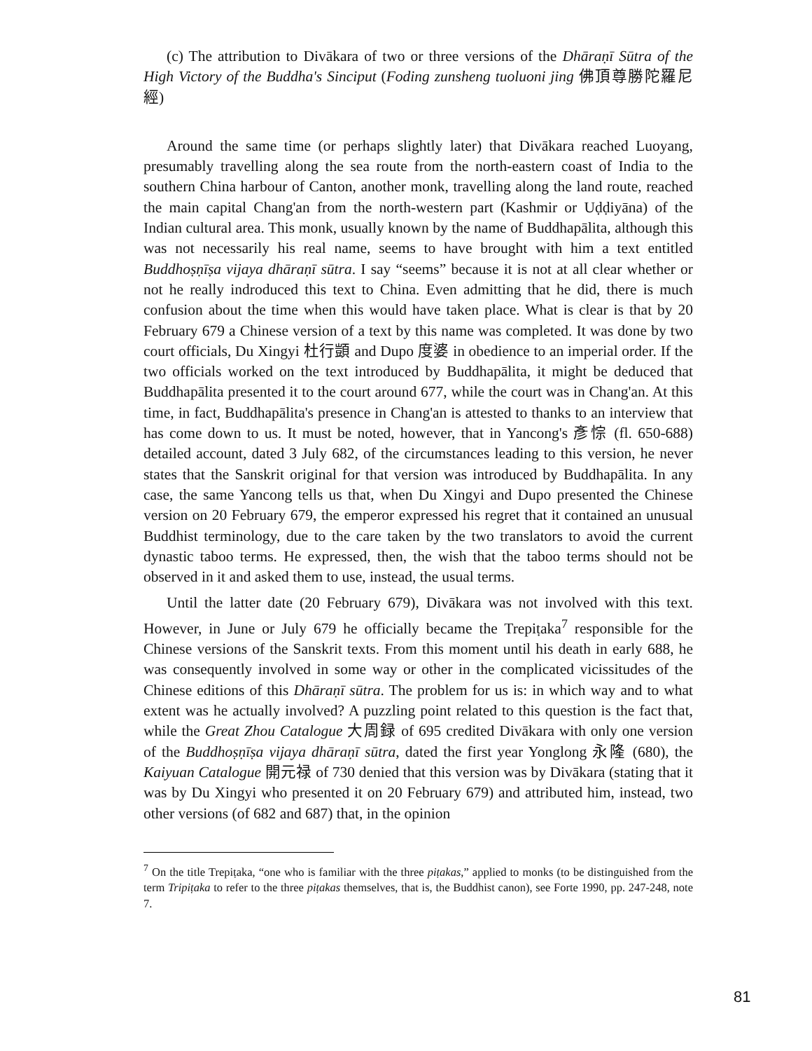(c) The attribution to Divākara of two or three versions of the Dhāraṇī Sūtra of the High Victory of the Buddha's Sinciput (Foding zunsheng tuoluoni jing 佛頂尊勝陀羅尼經)
Around the same time (or perhaps slightly later) that Divākara reached Luoyang, presumably travelling along the sea route from the north-eastern coast of India to the southern China harbour of Canton, another monk, travelling along the land route, reached the main capital Chang'an from the north-western part (Kashmir or Uḍḍiyāna) of the Indian cultural area. This monk, usually known by the name of Buddhapālita, although this was not necessarily his real name, seems to have brought with him a text entitled Buddhoṣṇīṣa vijaya dhāraṇī sūtra. I say “seems” because it is not at all clear whether or not he really indroduced this text to China. Even admitting that he did, there is much confusion about the time when this would have taken place. What is clear is that by 20 February 679 a Chinese version of a text by this name was completed. It was done by two court officials, Du Xingyi 杜行顗 and Dupo 度婆 in obedience to an imperial order. If the two officials worked on the text introduced by Buddhapālita, it might be deduced that Buddhapālita presented it to the court around 677, while the court was in Chang'an. At this time, in fact, Buddhapālita's presence in Chang'an is attested to thanks to an interview that has come down to us. It must be noted, however, that in Yancong's 彥悰 (fl. 650-688) detailed account, dated 3 July 682, of the circumstances leading to this version, he never states that the Sanskrit original for that version was introduced by Buddhapālita. In any case, the same Yancong tells us that, when Du Xingyi and Dupo presented the Chinese version on 20 February 679, the emperor expressed his regret that it contained an unusual Buddhist terminology, due to the care taken by the two translators to avoid the current dynastic taboo terms. He expressed, then, the wish that the taboo terms should not be observed in it and asked them to use, instead, the usual terms.
Until the latter date (20 February 679), Divākara was not involved with this text. However, in June or July 679 he officially became the Trepiṭaka<sup>7</sup> responsible for the Chinese versions of the Sanskrit texts. From this moment until his death in early 688, he was consequently involved in some way or other in the complicated vicissitudes of the Chinese editions of this Dhāraṇī sūtra. The problem for us is: in which way and to what extent was he actually involved? A puzzling point related to this question is the fact that, while the Great Zhou Catalogue 大周録 of 695 credited Divākara with only one version of the Buddhoṣṇīṣa vijaya dhāraṇī sūtra, dated the first year Yonglong 永隆 (680), the Kaiyuan Catalogue 開元禄 of 730 denied that this version was by Divākara (stating that it was by Du Xingyi who presented it on 20 February 679) and attributed him, instead, two other versions (of 682 and 687) that, in the opinion
<sup>7</sup> On the title Trepiṭaka, “one who is familiar with the three piṭakas,” applied to monks (to be distinguished from the term Tripiṭaka to refer to the three piṭakas themselves, that is, the Buddhist canon), see Forte 1990, pp. 247-248, note 7.
81